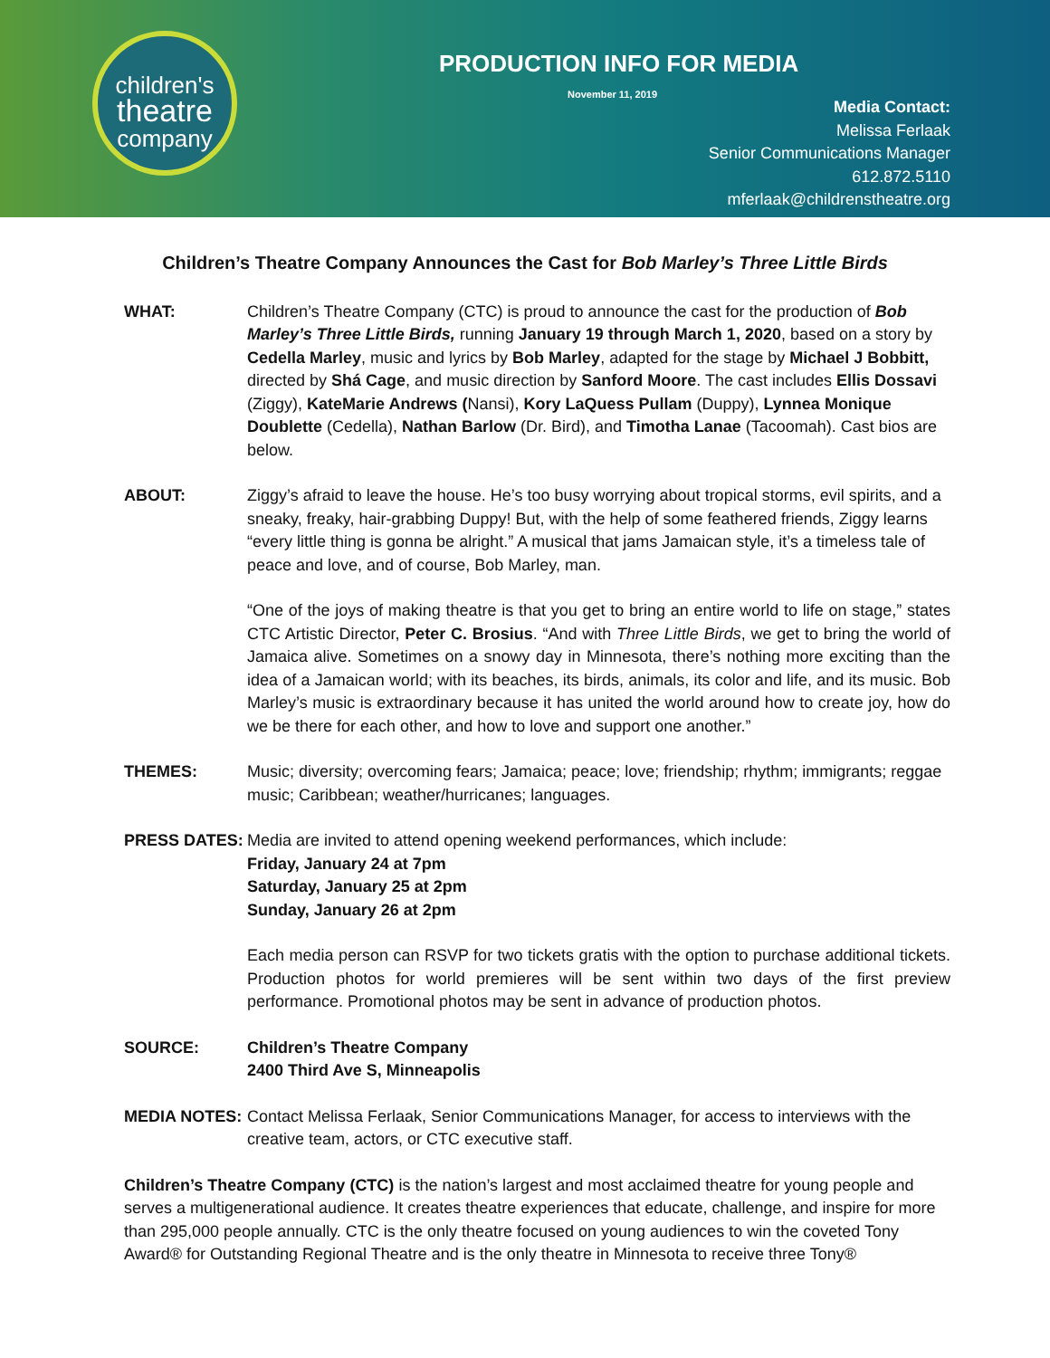children's
theatre
company
PRODUCTION INFO FOR MEDIA
November 11, 2019
Media Contact:
Melissa Ferlaak
Senior Communications Manager
612.872.5110
mferlaak@childrenstheatre.org
Children’s Theatre Company Announces the Cast for Bob Marley’s Three Little Birds
WHAT: Children’s Theatre Company (CTC) is proud to announce the cast for the production of Bob Marley’s Three Little Birds, running January 19 through March 1, 2020, based on a story by Cedella Marley, music and lyrics by Bob Marley, adapted for the stage by Michael J Bobbitt, directed by Shá Cage, and music direction by Sanford Moore. The cast includes Ellis Dossavi (Ziggy), KateMarie Andrews (Nansi), Kory LaQuess Pullam (Duppy), Lynnea Monique Doublette (Cedella), Nathan Barlow (Dr. Bird), and Timotha Lanae (Tacoomah). Cast bios are below.
ABOUT: Ziggy’s afraid to leave the house. He’s too busy worrying about tropical storms, evil spirits, and a sneaky, freaky, hair-grabbing Duppy! But, with the help of some feathered friends, Ziggy learns “every little thing is gonna be alright.” A musical that jams Jamaican style, it’s a timeless tale of peace and love, and of course, Bob Marley, man.
“One of the joys of making theatre is that you get to bring an entire world to life on stage,” states CTC Artistic Director, Peter C. Brosius. “And with Three Little Birds, we get to bring the world of Jamaica alive. Sometimes on a snowy day in Minnesota, there’s nothing more exciting than the idea of a Jamaican world; with its beaches, its birds, animals, its color and life, and its music. Bob Marley’s music is extraordinary because it has united the world around how to create joy, how do we be there for each other, and how to love and support one another.”
THEMES: Music; diversity; overcoming fears; Jamaica; peace; love; friendship; rhythm; immigrants; reggae music; Caribbean; weather/hurricanes; languages.
PRESS DATES: Media are invited to attend opening weekend performances, which include:
Friday, January 24 at 7pm
Saturday, January 25 at 2pm
Sunday, January 26 at 2pm
Each media person can RSVP for two tickets gratis with the option to purchase additional tickets. Production photos for world premieres will be sent within two days of the first preview performance. Promotional photos may be sent in advance of production photos.
SOURCE: Children’s Theatre Company
2400 Third Ave S, Minneapolis
MEDIA NOTES: Contact Melissa Ferlaak, Senior Communications Manager, for access to interviews with the creative team, actors, or CTC executive staff.
Children’s Theatre Company (CTC) is the nation’s largest and most acclaimed theatre for young people and serves a multigenerational audience. It creates theatre experiences that educate, challenge, and inspire for more than 295,000 people annually. CTC is the only theatre focused on young audiences to win the coveted Tony Award® for Outstanding Regional Theatre and is the only theatre in Minnesota to receive three Tony®